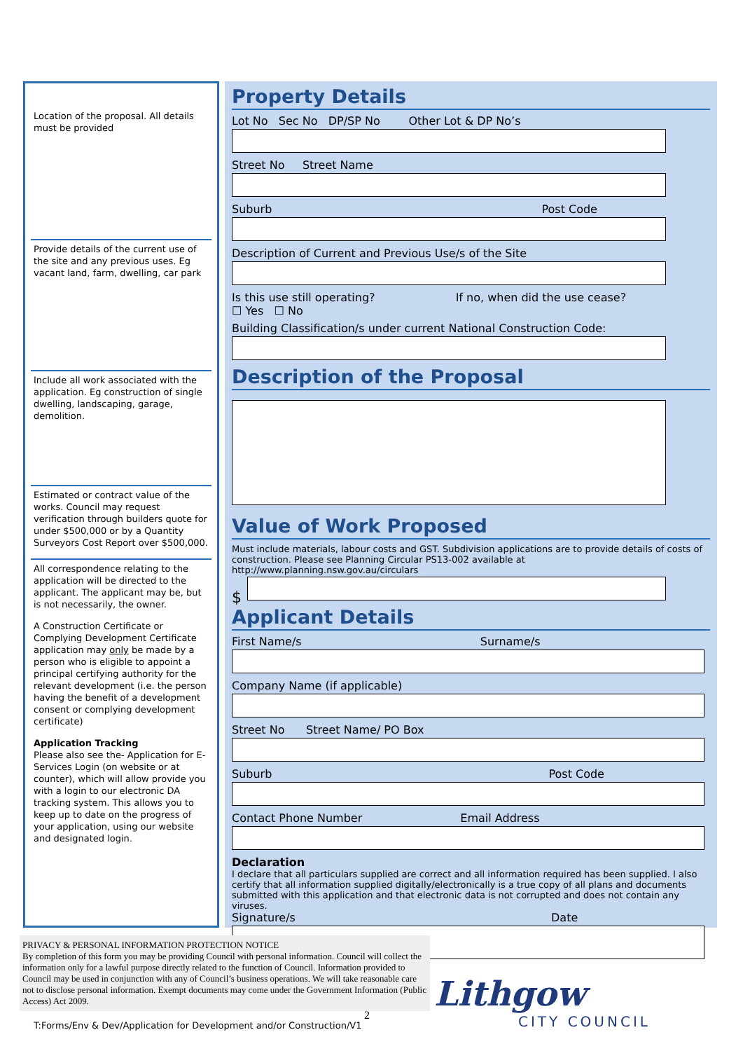Location of the proposal. All details must be provided
Provide details of the current use of the site and any previous uses. Eg vacant land, farm, dwelling, car park
Include all work associated with the application. Eg construction of single dwelling, landscaping, garage, demolition.
Estimated or contract value of the works. Council may request verification through builders quote for under $500,000 or by a Quantity Surveyors Cost Report over $500,000.
All correspondence relating to the application will be directed to the applicant. The applicant may be, but is not necessarily, the owner.
A Construction Certificate or Complying Development Certificate application may only be made by a person who is eligible to appoint a principal certifying authority for the relevant development (i.e. the person having the benefit of a development consent or complying development certificate)
Application Tracking
Please also see the- Application for E-Services Login (on website or at counter), which will allow provide you with a login to our electronic DA tracking system. This allows you to keep up to date on the progress of your application, using our website and designated login.
Property Details
Lot No Sec No DP/SP No Other Lot & DP No’s
Street No Street Name
Suburb Post Code
Description of Current and Previous Use/s of the Site
Is this use still operating? If no, when did the use cease?
☐ Yes ☐ No
Building Classification/s under current National Construction Code:
Description of the Proposal
Value of Work Proposed
Must include materials, labour costs and GST. Subdivision applications are to provide details of costs of construction. Please see Planning Circular PS13-002 available at http://www.planning.nsw.gov.au/circulars
$
Applicant Details
First Name/s Surname/s
Company Name (if applicable)
Street No Street Name/ PO Box
Suburb Post Code
Contact Phone Number Email Address
Declaration
I declare that all particulars supplied are correct and all information required has been supplied. I also certify that all information supplied digitally/electronically is a true copy of all plans and documents submitted with this application and that electronic data is not corrupted and does not contain any viruses.
Signature/s Date
PRIVACY & PERSONAL INFORMATION PROTECTION NOTICE
By completion of this form you may be providing Council with personal information. Council will collect the information only for a lawful purpose directly related to the function of Council. Information provided to Council may be used in conjunction with any of Council’s business operations. We will take reasonable care not to disclose personal information. Exempt documents may come under the Government Information (Public Access) Act 2009.
2
T:Forms/Env & Dev/Application for Development and/or Construction/V1
Lithgow
CITY COUNCIL